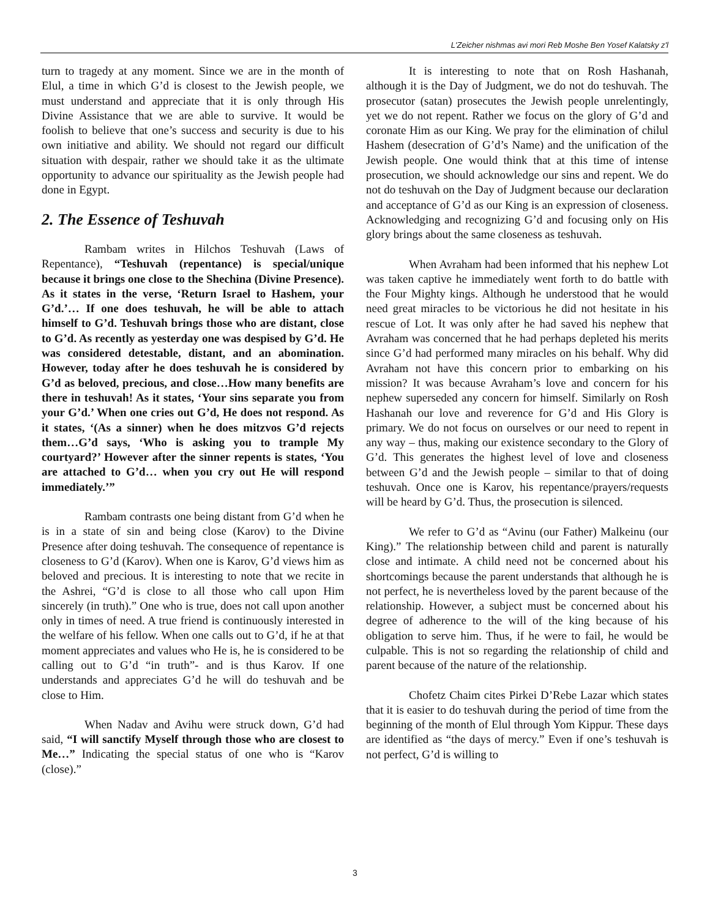L'Zeicher nishmas avi mori Reb Moshe Ben Yosef Kalatsky z'l
turn to tragedy at any moment. Since we are in the month of Elul, a time in which G’d is closest to the Jewish people, we must understand and appreciate that it is only through His Divine Assistance that we are able to survive. It would be foolish to believe that one’s success and security is due to his own initiative and ability. We should not regard our difficult situation with despair, rather we should take it as the ultimate opportunity to advance our spirituality as the Jewish people had done in Egypt.
2. The Essence of Teshuvah
Rambam writes in Hilchos Teshuvah (Laws of Repentance), “Teshuvah (repentance) is special/unique because it brings one close to the Shechina (Divine Presence). As it states in the verse, ‘Return Israel to Hashem, your G’d.’… If one does teshuvah, he will be able to attach himself to G’d. Teshuvah brings those who are distant, close to G’d. As recently as yesterday one was despised by G’d. He was considered detestable, distant, and an abomination. However, today after he does teshuvah he is considered by G’d as beloved, precious, and close…How many benefits are there in teshuvah! As it states, ‘Your sins separate you from your G’d.’ When one cries out G’d, He does not respond. As it states, ‘(As a sinner) when he does mitzvos G’d rejects them…G’d says, ‘Who is asking you to trample My courtyard?’ However after the sinner repents is states, ‘You are attached to G’d… when you cry out He will respond immediately.’”
Rambam contrasts one being distant from G’d when he is in a state of sin and being close (Karov) to the Divine Presence after doing teshuvah. The consequence of repentance is closeness to G’d (Karov). When one is Karov, G’d views him as beloved and precious. It is interesting to note that we recite in the Ashrei, “G’d is close to all those who call upon Him sincerely (in truth).” One who is true, does not call upon another only in times of need. A true friend is continuously interested in the welfare of his fellow. When one calls out to G’d, if he at that moment appreciates and values who He is, he is considered to be calling out to G’d “in truth”- and is thus Karov. If one understands and appreciates G’d he will do teshuvah and be close to Him.
When Nadav and Avihu were struck down, G’d had said, “I will sanctify Myself through those who are closest to Me…” Indicating the special status of one who is “Karov (close).”
It is interesting to note that on Rosh Hashanah, although it is the Day of Judgment, we do not do teshuvah. The prosecutor (satan) prosecutes the Jewish people unrelentingly, yet we do not repent. Rather we focus on the glory of G’d and coronate Him as our King. We pray for the elimination of chilul Hashem (desecration of G’d’s Name) and the unification of the Jewish people. One would think that at this time of intense prosecution, we should acknowledge our sins and repent. We do not do teshuvah on the Day of Judgment because our declaration and acceptance of G’d as our King is an expression of closeness. Acknowledging and recognizing G’d and focusing only on His glory brings about the same closeness as teshuvah.
When Avraham had been informed that his nephew Lot was taken captive he immediately went forth to do battle with the Four Mighty kings. Although he understood that he would need great miracles to be victorious he did not hesitate in his rescue of Lot. It was only after he had saved his nephew that Avraham was concerned that he had perhaps depleted his merits since G’d had performed many miracles on his behalf. Why did Avraham not have this concern prior to embarking on his mission? It was because Avraham’s love and concern for his nephew superseded any concern for himself. Similarly on Rosh Hashanah our love and reverence for G’d and His Glory is primary. We do not focus on ourselves or our need to repent in any way – thus, making our existence secondary to the Glory of G’d. This generates the highest level of love and closeness between G’d and the Jewish people – similar to that of doing teshuvah. Once one is Karov, his repentance/prayers/requests will be heard by G’d. Thus, the prosecution is silenced.
We refer to G’d as “Avinu (our Father) Malkeinu (our King).” The relationship between child and parent is naturally close and intimate. A child need not be concerned about his shortcomings because the parent understands that although he is not perfect, he is nevertheless loved by the parent because of the relationship. However, a subject must be concerned about his degree of adherence to the will of the king because of his obligation to serve him. Thus, if he were to fail, he would be culpable. This is not so regarding the relationship of child and parent because of the nature of the relationship.
Chofetz Chaim cites Pirkei D’Rebe Lazar which states that it is easier to do teshuvah during the period of time from the beginning of the month of Elul through Yom Kippur. These days are identified as “the days of mercy.” Even if one’s teshuvah is not perfect, G’d is willing to
3